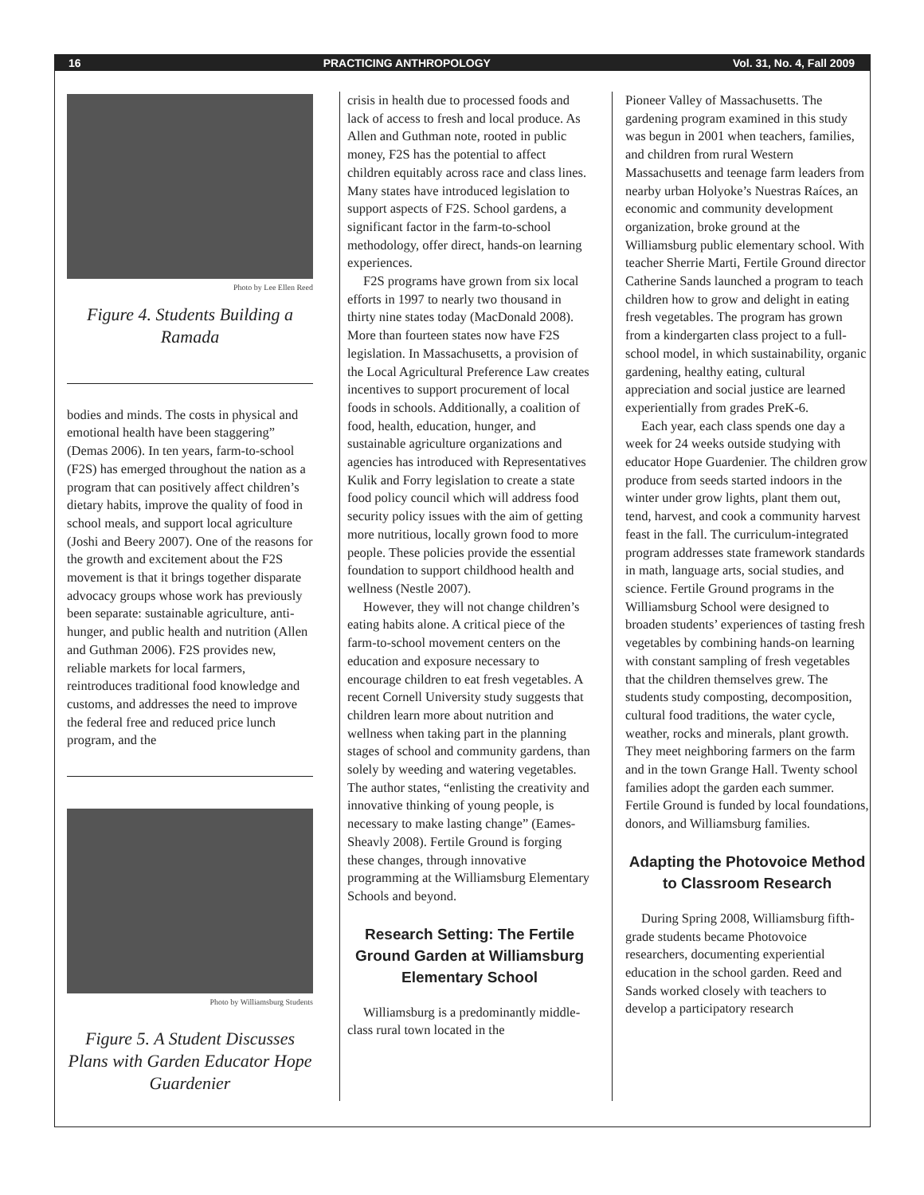16 PRACTICING ANTHROPOLOGY Vol. 31, No. 4, Fall 2009
Photo by Lee Ellen Reed
Figure 4. Students Building a Ramada
bodies and minds. The costs in physical and emotional health have been staggering” (Demas 2006). In ten years, farm-to-school (F2S) has emerged throughout the nation as a program that can positively affect children’s dietary habits, improve the quality of food in school meals, and support local agriculture (Joshi and Beery 2007). One of the reasons for the growth and excitement about the F2S movement is that it brings together disparate advocacy groups whose work has previously been separate: sustainable agriculture, anti-hunger, and public health and nutrition (Allen and Guthman 2006). F2S provides new, reliable markets for local farmers, reintroduces traditional food knowledge and customs, and addresses the need to improve the federal free and reduced price lunch program, and the
Photo by Williamsburg Students
Figure 5. A Student Discusses Plans with Garden Educator Hope Guardenier
crisis in health due to processed foods and lack of access to fresh and local produce. As Allen and Guthman note, rooted in public money, F2S has the potential to affect children equitably across race and class lines. Many states have introduced legislation to support aspects of F2S. School gardens, a significant factor in the farm-to-school methodology, offer direct, hands-on learning experiences.
F2S programs have grown from six local efforts in 1997 to nearly two thousand in thirty nine states today (MacDonald 2008). More than fourteen states now have F2S legislation. In Massachusetts, a provision of the Local Agricultural Preference Law creates incentives to support procurement of local foods in schools. Additionally, a coalition of food, health, education, hunger, and sustainable agriculture organizations and agencies has introduced with Representatives Kulik and Forry legislation to create a state food policy council which will address food security policy issues with the aim of getting more nutritious, locally grown food to more people. These policies provide the essential foundation to support childhood health and wellness (Nestle 2007).
However, they will not change children’s eating habits alone. A critical piece of the farm-to-school movement centers on the education and exposure necessary to encourage children to eat fresh vegetables. A recent Cornell University study suggests that children learn more about nutrition and wellness when taking part in the planning stages of school and community gardens, than solely by weeding and watering vegetables. The author states, “enlisting the creativity and innovative thinking of young people, is necessary to make lasting change” (Eames-Sheavly 2008). Fertile Ground is forging these changes, through innovative programming at the Williamsburg Elementary Schools and beyond.
Research Setting: The Fertile Ground Garden at Williamsburg Elementary School
Williamsburg is a predominantly middle-class rural town located in the
Pioneer Valley of Massachusetts. The gardening program examined in this study was begun in 2001 when teachers, families, and children from rural Western Massachusetts and teenage farm leaders from nearby urban Holyoke’s Nuestras Raíces, an economic and community development organization, broke ground at the Williamsburg public elementary school. With teacher Sherrie Marti, Fertile Ground director Catherine Sands launched a program to teach children how to grow and delight in eating fresh vegetables. The program has grown from a kindergarten class project to a full-school model, in which sustainability, organic gardening, healthy eating, cultural appreciation and social justice are learned experientially from grades PreK-6.
Each year, each class spends one day a week for 24 weeks outside studying with educator Hope Guardenier. The children grow produce from seeds started indoors in the winter under grow lights, plant them out, tend, harvest, and cook a community harvest feast in the fall. The curriculum-integrated program addresses state framework standards in math, language arts, social studies, and science. Fertile Ground programs in the Williamsburg School were designed to broaden students’ experiences of tasting fresh vegetables by combining hands-on learning with constant sampling of fresh vegetables that the children themselves grew. The students study composting, decomposition, cultural food traditions, the water cycle, weather, rocks and minerals, plant growth. They meet neighboring farmers on the farm and in the town Grange Hall. Twenty school families adopt the garden each summer. Fertile Ground is funded by local foundations, donors, and Williamsburg families.
Adapting the Photovoice Method to Classroom Research
During Spring 2008, Williamsburg fifth-grade students became Photovoice researchers, documenting experiential education in the school garden. Reed and Sands worked closely with teachers to develop a participatory research